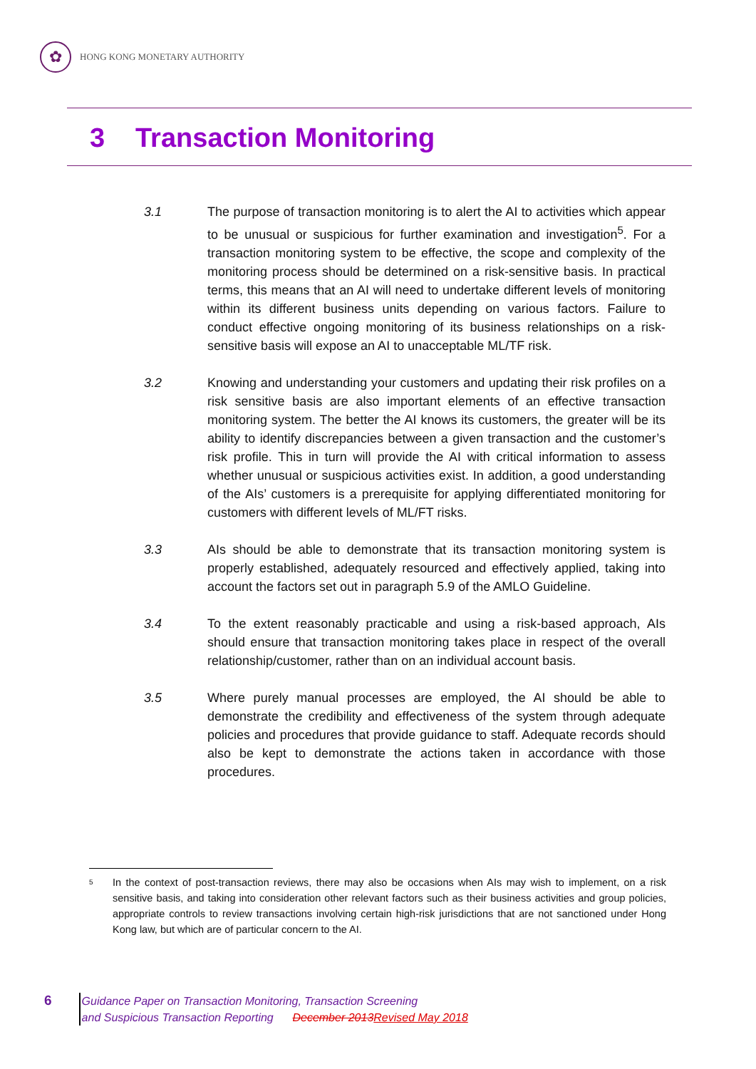✿
HONG KONG MONETARY AUTHORITY
3 Transaction Monitoring
3.1 The purpose of transaction monitoring is to alert the AI to activities which appear to be unusual or suspicious for further examination and investigation<sup>5</sup>. For a transaction monitoring system to be effective, the scope and complexity of the monitoring process should be determined on a risk-sensitive basis. In practical terms, this means that an AI will need to undertake different levels of monitoring within its different business units depending on various factors. Failure to conduct effective ongoing monitoring of its business relationships on a risk-sensitive basis will expose an AI to unacceptable ML/TF risk.
3.2 Knowing and understanding your customers and updating their risk profiles on a risk sensitive basis are also important elements of an effective transaction monitoring system. The better the AI knows its customers, the greater will be its ability to identify discrepancies between a given transaction and the customer’s risk profile. This in turn will provide the AI with critical information to assess whether unusual or suspicious activities exist. In addition, a good understanding of the AIs’ customers is a prerequisite for applying differentiated monitoring for customers with different levels of ML/FT risks.
3.3 AIs should be able to demonstrate that its transaction monitoring system is properly established, adequately resourced and effectively applied, taking into account the factors set out in paragraph 5.9 of the AMLO Guideline.
3.4 To the extent reasonably practicable and using a risk-based approach, AIs should ensure that transaction monitoring takes place in respect of the overall relationship/customer, rather than on an individual account basis.
3.5 Where purely manual processes are employed, the AI should be able to demonstrate the credibility and effectiveness of the system through adequate policies and procedures that provide guidance to staff. Adequate records should also be kept to demonstrate the actions taken in accordance with those procedures.
<sup>5</sup>
In the context of post-transaction reviews, there may also be occasions when AIs may wish to implement, on a risk sensitive basis, and taking into consideration other relevant factors such as their business activities and group policies, appropriate controls to review transactions involving certain high-risk jurisdictions that are not sanctioned under Hong Kong law, but which are of particular concern to the AI.
6
Guidance Paper on Transaction Monitoring, Transaction Screening
and Suspicious Transaction Reporting December 2013 Revised May 2018